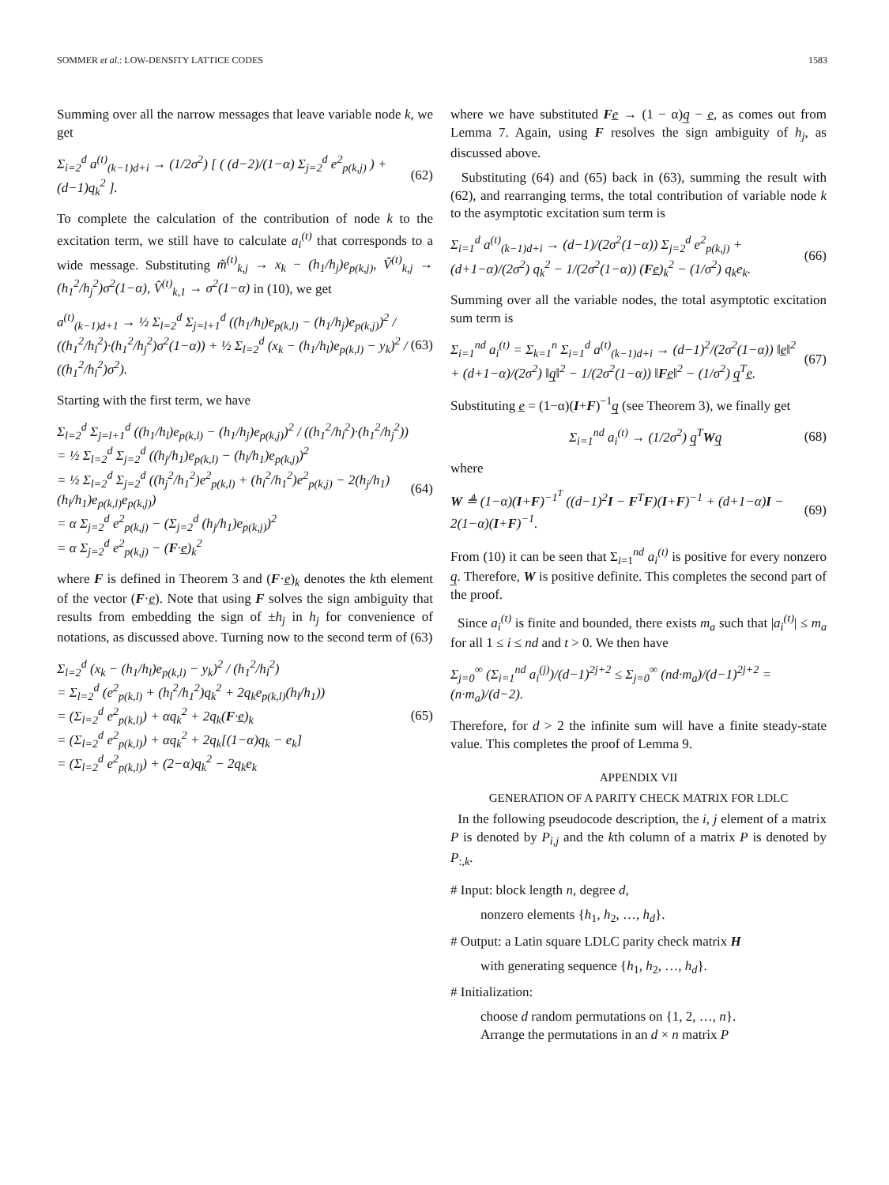SOMMER et al.: LOW-DENSITY LATTICE CODES 1583
Summing over all the narrow messages that leave variable node k, we get
Σ<sub>i=2</sub><sup>d</sup> a<sup>(t)</sup><sub>(k−1)d+i</sub> → (1/2σ<sup>2</sup>) [ ( (d−2)/(1−α) Σ<sub>j=2</sub><sup>d</sup> e<sup>2</sup><sub>p(k,j)</sub> ) + (d−1)q<sub>k</sub><sup>2</sup> ]. (62)
To complete the calculation of the contribution of node k to the excitation term, we still have to calculate a<sub>i</sub><sup>(t)</sup> that corresponds to a wide message. Substituting m̃<sup>(t)</sup><sub>k,j</sub> → x<sub>k</sub> − (h<sub>1</sub>/h<sub>j</sub>)e<sub>p(k,j)</sub>, Ṽ<sup>(t)</sup><sub>k,j</sub> → (h<sub>1</sub><sup>2</sup>/h<sub>j</sub><sup>2</sup>)σ<sup>2</sup>(1−α), V̂<sup>(t)</sup><sub>k,1</sub> → σ<sup>2</sup>(1−α) in (10), we get
a<sup>(t)</sup><sub>(k−1)d+1</sub> → ½ Σ<sub>l=2</sub><sup>d</sup> Σ<sub>j=l+1</sub><sup>d</sup> ((h<sub>1</sub>/h<sub>l</sub>)e<sub>p(k,l)</sub> − (h<sub>1</sub>/h<sub>j</sub>)e<sub>p(k,j)</sub>)<sup>2</sup> / ((h<sub>1</sub><sup>2</sup>/h<sub>l</sub><sup>2</sup>)·(h<sub>1</sub><sup>2</sup>/h<sub>j</sub><sup>2</sup>)σ<sup>2</sup>(1−α)) + ½ Σ<sub>l=2</sub><sup>d</sup> (x<sub>k</sub> − (h<sub>1</sub>/h<sub>l</sub>)e<sub>p(k,l)</sub> − y<sub>k</sub>)<sup>2</sup> / ((h<sub>1</sub><sup>2</sup>/h<sub>l</sub><sup>2</sup>)σ<sup>2</sup>). (63)
Starting with the first term, we have
Σ<sub>l=2</sub><sup>d</sup> Σ<sub>j=l+1</sub><sup>d</sup> ((h<sub>1</sub>/h<sub>l</sub>)e<sub>p(k,l)</sub> − (h<sub>1</sub>/h<sub>j</sub>)e<sub>p(k,j)</sub>)<sup>2</sup> / ((h<sub>1</sub><sup>2</sup>/h<sub>l</sub><sup>2</sup>)·(h<sub>1</sub><sup>2</sup>/h<sub>j</sub><sup>2</sup>))
= ½ Σ<sub>l=2</sub><sup>d</sup> Σ<sub>j=2</sub><sup>d</sup> ((h<sub>j</sub>/h<sub>1</sub>)e<sub>p(k,l)</sub> − (h<sub>l</sub>/h<sub>1</sub>)e<sub>p(k,j)</sub>)<sup>2</sup>
= ½ Σ<sub>l=2</sub><sup>d</sup> Σ<sub>j=2</sub><sup>d</sup> ((h<sub>j</sub><sup>2</sup>/h<sub>1</sub><sup>2</sup>)e<sup>2</sup><sub>p(k,l)</sub> + (h<sub>l</sub><sup>2</sup>/h<sub>1</sub><sup>2</sup>)e<sup>2</sup><sub>p(k,j)</sub> − 2(h<sub>j</sub>/h<sub>1</sub>)(h<sub>l</sub>/h<sub>1</sub>)e<sub>p(k,l)</sub>e<sub>p(k,j)</sub>)
= α Σ<sub>j=2</sub><sup>d</sup> e<sup>2</sup><sub>p(k,j)</sub> − (Σ<sub>j=2</sub><sup>d</sup> (h<sub>j</sub>/h<sub>1</sub>)e<sub>p(k,j)</sub>)<sup>2</sup>
= α Σ<sub>j=2</sub><sup>d</sup> e<sup>2</sup><sub>p(k,j)</sub> − (F·e̲)<sub>k</sub><sup>2</sup> (64)
where F is defined in Theorem 3 and (F·e̲)<sub>k</sub> denotes the kth element of the vector (F·e̲). Note that using F solves the sign ambiguity that results from embedding the sign of ±h<sub>j</sub> in h<sub>j</sub> for convenience of notations, as discussed above. Turning now to the second term of (63)
Σ<sub>l=2</sub><sup>d</sup> (x<sub>k</sub> − (h<sub>1</sub>/h<sub>l</sub>)e<sub>p(k,l)</sub> − y<sub>k</sub>)<sup>2</sup> / (h<sub>1</sub><sup>2</sup>/h<sub>l</sub><sup>2</sup>)
= Σ<sub>l=2</sub><sup>d</sup> (e<sup>2</sup><sub>p(k,l)</sub> + (h<sub>l</sub><sup>2</sup>/h<sub>1</sub><sup>2</sup>)q<sub>k</sub><sup>2</sup> + 2q<sub>k</sub>e<sub>p(k,l)</sub>(h<sub>l</sub>/h<sub>1</sub>))
= (Σ<sub>l=2</sub><sup>d</sup> e<sup>2</sup><sub>p(k,l)</sub>) + αq<sub>k</sub><sup>2</sup> + 2q<sub>k</sub>(F·e̲)<sub>k</sub>
= (Σ<sub>l=2</sub><sup>d</sup> e<sup>2</sup><sub>p(k,l)</sub>) + αq<sub>k</sub><sup>2</sup> + 2q<sub>k</sub>[(1−α)q<sub>k</sub> − e<sub>k</sub>]
= (Σ<sub>l=2</sub><sup>d</sup> e<sup>2</sup><sub>p(k,l)</sub>) + (2−α)q<sub>k</sub><sup>2</sup> − 2q<sub>k</sub>e<sub>k</sub> (65)
where we have substituted Fe̲ → (1 − α)q̲ − e̲, as comes out from Lemma 7. Again, using F resolves the sign ambiguity of h<sub>j</sub>, as discussed above.
Substituting (64) and (65) back in (63), summing the result with (62), and rearranging terms, the total contribution of variable node k to the asymptotic excitation sum term is
Σ<sub>i=1</sub><sup>d</sup> a<sup>(t)</sup><sub>(k−1)d+i</sub> → (d−1)/(2σ<sup>2</sup>(1−α)) Σ<sub>j=2</sub><sup>d</sup> e<sup>2</sup><sub>p(k,j)</sub> + (d+1−α)/(2σ<sup>2</sup>) q<sub>k</sub><sup>2</sup> − 1/(2σ<sup>2</sup>(1−α)) (Fe̲)<sub>k</sub><sup>2</sup> − (1/σ<sup>2</sup>) q<sub>k</sub>e<sub>k</sub>. (66)
Summing over all the variable nodes, the total asymptotic excitation sum term is
Σ<sub>i=1</sub><sup>nd</sup> a<sub>i</sub><sup>(t)</sup> = Σ<sub>k=1</sub><sup>n</sup> Σ<sub>i=1</sub><sup>d</sup> a<sup>(t)</sup><sub>(k−1)d+i</sub> → (d−1)<sup>2</sup>/(2σ<sup>2</sup>(1−α)) ‖e̲‖<sup>2</sup> + (d+1−α)/(2σ<sup>2</sup>) ‖q̲‖<sup>2</sup> − 1/(2σ<sup>2</sup>(1−α)) ‖Fe̲‖<sup>2</sup> − (1/σ<sup>2</sup>) q̲<sup>T</sup>e̲. (67)
Substituting e̲ = (1−α)(I+F)<sup>−1</sup>q̲ (see Theorem 3), we finally get
Σ<sub>i=1</sub><sup>nd</sup> a<sub>i</sub><sup>(t)</sup> → (1/2σ<sup>2</sup>) q̲<sup>T</sup>Wq̲ (68)
where
W ≜ (1−α)(I+F)<sup>−1<sup>T</sup></sup> ((d−1)<sup>2</sup>I − F<sup>T</sup>F)(I+F)<sup>−1</sup> + (d+1−α)I − 2(1−α)(I+F)<sup>−1</sup>. (69)
From (10) it can be seen that Σ<sub>i=1</sub><sup>nd</sup> a<sub>i</sub><sup>(t)</sup> is positive for every nonzero q̲. Therefore, W is positive definite. This completes the second part of the proof.
Since a<sub>i</sub><sup>(t)</sup> is finite and bounded, there exists m<sub>a</sub> such that |a<sub>i</sub><sup>(t)</sup>| ≤ m<sub>a</sub> for all 1 ≤ i ≤ nd and t > 0. We then have
Σ<sub>j=0</sub><sup>∞</sup> (Σ<sub>i=1</sub><sup>nd</sup> a<sub>i</sub><sup>(j)</sup>)/(d−1)<sup>2j+2</sup> ≤ Σ<sub>j=0</sub><sup>∞</sup> (nd·m<sub>a</sub>)/(d−1)<sup>2j+2</sup> = (n·m<sub>a</sub>)/(d−2).
Therefore, for d > 2 the infinite sum will have a finite steady-state value. This completes the proof of Lemma 9.
APPENDIX VII
GENERATION OF A PARITY CHECK MATRIX FOR LDLC
In the following pseudocode description, the i, j element of a matrix P is denoted by P<sub>i,j</sub> and the kth column of a matrix P is denoted by P<sub>:,k</sub>.
# Input: block length n, degree d,
nonzero elements {h<sub>1</sub>, h<sub>2</sub>, …, h<sub>d</sub>}.
# Output: a Latin square LDLC parity check matrix H
with generating sequence {h<sub>1</sub>, h<sub>2</sub>, …, h<sub>d</sub>}.
# Initialization:
choose d random permutations on {1, 2, …, n}.
Arrange the permutations in an d × n matrix P